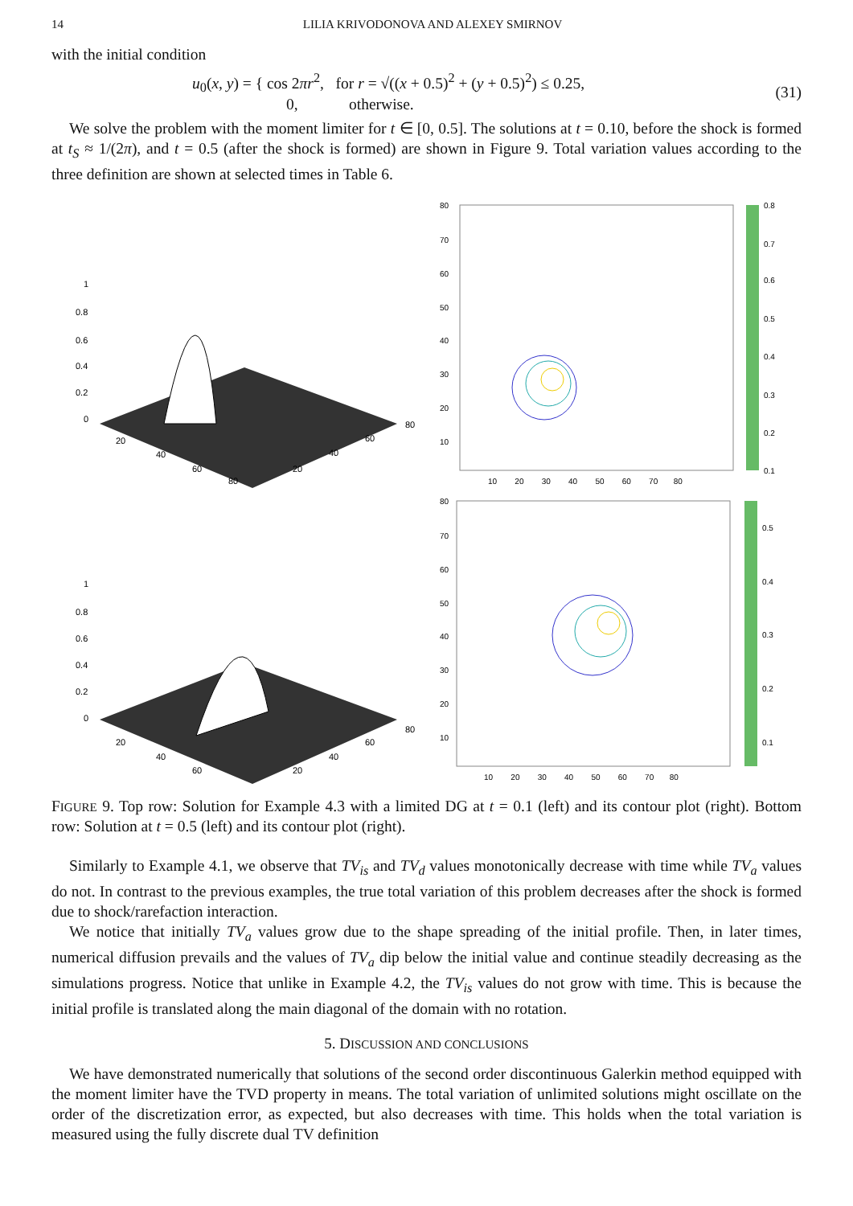14 LILIA KRIVODONOVA AND ALEXEY SMIRNOV
with the initial condition
u<sub>0</sub>(x, y) = { cos 2πr<sup>2</sup>, for r = √((x + 0.5)<sup>2</sup> + (y + 0.5)<sup>2</sup>) ≤ 0.25,
0, otherwise.
(31)
We solve the problem with the moment limiter for t ∈ [0, 0.5]. The solutions at t = 0.10, before the shock is formed at t<sub>S</sub> ≈ 1/(2π), and t = 0.5 (after the shock is formed) are shown in Figure 9. Total variation values according to the three definition are shown at selected times in Table 6.
1
0.8
0.6
0.4
0.2
0
20
40
60
80
20
40
60
80
80
70
60
50
40
30
20
10
10 20 30 40 50 60 70 80
0.8
0.7
0.6
0.5
0.4
0.3
0.2
0.1
1
0.8
0.6
0.4
0.2
0
20
40
60
20
40
60
80
80
70
60
50
40
30
20
10
10 20 30 40 50 60 70 80
0.5
0.4
0.3
0.2
0.1
FIGURE 9. Top row: Solution for Example 4.3 with a limited DG at t = 0.1 (left) and its contour plot (right). Bottom row: Solution at t = 0.5 (left) and its contour plot (right).
Similarly to Example 4.1, we observe that TV<sub>is</sub> and TV<sub>d</sub> values monotonically decrease with time while TV<sub>a</sub> values do not. In contrast to the previous examples, the true total variation of this problem decreases after the shock is formed due to shock/rarefaction interaction.
We notice that initially TV<sub>a</sub> values grow due to the shape spreading of the initial profile. Then, in later times, numerical diffusion prevails and the values of TV<sub>a</sub> dip below the initial value and continue steadily decreasing as the simulations progress. Notice that unlike in Example 4.2, the TV<sub>is</sub> values do not grow with time. This is because the initial profile is translated along the main diagonal of the domain with no rotation.
5. DISCUSSION AND CONCLUSIONS
We have demonstrated numerically that solutions of the second order discontinuous Galerkin method equipped with the moment limiter have the TVD property in means. The total variation of unlimited solutions might oscillate on the order of the discretization error, as expected, but also decreases with time. This holds when the total variation is measured using the fully discrete dual TV definition